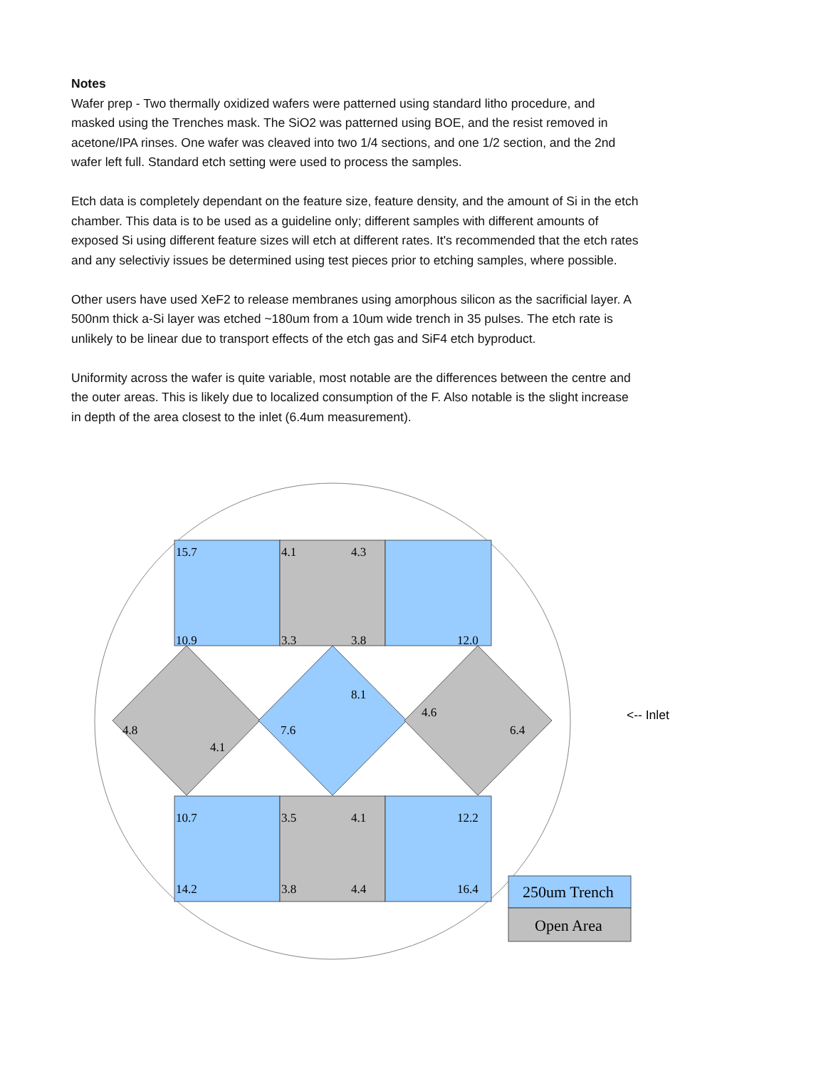Notes
Wafer prep - Two thermally oxidized wafers were patterned using standard litho procedure, and masked using the Trenches mask. The SiO2 was patterned using BOE, and the resist removed in acetone/IPA rinses. One wafer was cleaved into two 1/4 sections, and one 1/2 section, and the 2nd wafer left full. Standard etch setting were used to process the samples.
Etch data is completely dependant on the feature size, feature density, and the amount of Si in the etch chamber. This data is to be used as a guideline only; different samples with different amounts of exposed Si using different feature sizes will etch at different rates. It's recommended that the etch rates and any selectiviy issues be determined using test pieces prior to etching samples, where possible.
Other users have used XeF2 to release membranes using amorphous silicon as the sacrificial layer. A 500nm thick a-Si layer was etched ~180um from a 10um wide trench in 35 pulses. The etch rate is unlikely to be linear due to transport effects of the etch gas and SiF4 etch byproduct.
Uniformity across the wafer is quite variable, most notable are the differences between the centre and the outer areas. This is likely due to localized consumption of the F. Also notable is the slight increase in depth of the area closest to the inlet (6.4um measurement).
15.7
4.1
4.3
10.9
3.3
3.8
12.0
8.1
4.6
4.8
7.6
6.4
4.1
10.7
3.5
4.1
12.2
14.2
3.8
4.4
16.4
250um Trench
Open Area
<-- Inlet